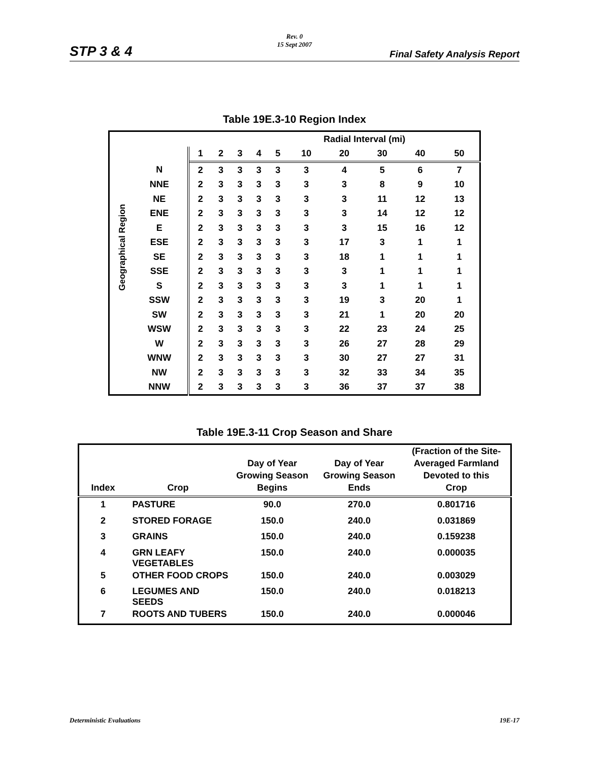Rev. 0
15 Sept 2007
STP 3 & 4 Final Safety Analysis Report
Table 19E.3-10 Region Index
| | | | Radial Interval (mi) | | | | | | | | | |
| --- | --- | --- | --- | --- | --- | --- | --- | --- | --- | --- | --- | --- |
| | | | 1 | 2 | 3 | 4 | 5 | 10 | 20 | 30 | 40 | 50 |
| Geographical Region | N | | 2 | 3 | 3 | 3 | 3 | 3 | 4 | 5 | 6 | 7 |
| | NNE | | 2 | 3 | 3 | 3 | 3 | 3 | 3 | 8 | 9 | 10 |
| | NE | | 2 | 3 | 3 | 3 | 3 | 3 | 3 | 11 | 12 | 13 |
| | ENE | | 2 | 3 | 3 | 3 | 3 | 3 | 3 | 14 | 12 | 12 |
| | E | | 2 | 3 | 3 | 3 | 3 | 3 | 3 | 15 | 16 | 12 |
| | ESE | | 2 | 3 | 3 | 3 | 3 | 3 | 17 | 3 | 1 | 1 |
| | SE | | 2 | 3 | 3 | 3 | 3 | 3 | 18 | 1 | 1 | 1 |
| | SSE | | 2 | 3 | 3 | 3 | 3 | 3 | 3 | 1 | 1 | 1 |
| | S | | 2 | 3 | 3 | 3 | 3 | 3 | 3 | 1 | 1 | 1 |
| | SSW | | 2 | 3 | 3 | 3 | 3 | 3 | 19 | 3 | 20 | 1 |
| | SW | | 2 | 3 | 3 | 3 | 3 | 3 | 21 | 1 | 20 | 20 |
| | WSW | | 2 | 3 | 3 | 3 | 3 | 3 | 22 | 23 | 24 | 25 |
| | W | | 2 | 3 | 3 | 3 | 3 | 3 | 26 | 27 | 28 | 29 |
| | WNW | | 2 | 3 | 3 | 3 | 3 | 3 | 30 | 27 | 27 | 31 |
| | NW | | 2 | 3 | 3 | 3 | 3 | 3 | 32 | 33 | 34 | 35 |
| | NNW | | 2 | 3 | 3 | 3 | 3 | 3 | 36 | 37 | 37 | 38 |
Table 19E.3-11 Crop Season and Share
| Index | Crop | Day of Year Growing Season Begins | Day of Year Growing Season Ends | (Fraction of the Site- Averaged Farmland Devoted to this Crop |
| --- | --- | --- | --- | --- |
| 1 | PASTURE | 90.0 | 270.0 | 0.801716 |
| 2 | STORED FORAGE | 150.0 | 240.0 | 0.031869 |
| 3 | GRAINS | 150.0 | 240.0 | 0.159238 |
| 4 | GRN LEAFY VEGETABLES | 150.0 | 240.0 | 0.000035 |
| 5 | OTHER FOOD CROPS | 150.0 | 240.0 | 0.003029 |
| 6 | LEGUMES AND SEEDS | 150.0 | 240.0 | 0.018213 |
| 7 | ROOTS AND TUBERS | 150.0 | 240.0 | 0.000046 |
Deterministic Evaluations 19E-17